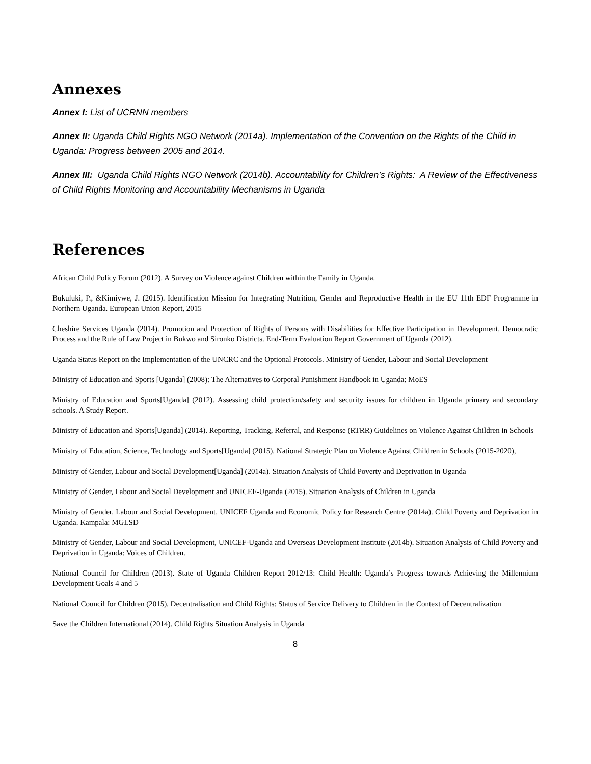Annexes
Annex I: List of UCRNN members
Annex II: Uganda Child Rights NGO Network (2014a). Implementation of the Convention on the Rights of the Child in Uganda: Progress between 2005 and 2014.
Annex III: Uganda Child Rights NGO Network (2014b). Accountability for Children’s Rights: A Review of the Effectiveness of Child Rights Monitoring and Accountability Mechanisms in Uganda
References
African Child Policy Forum (2012). A Survey on Violence against Children within the Family in Uganda.
Bukuluki, P., &Kimiywe, J. (2015). Identification Mission for Integrating Nutrition, Gender and Reproductive Health in the EU 11th EDF Programme in Northern Uganda. European Union Report, 2015
Cheshire Services Uganda (2014). Promotion and Protection of Rights of Persons with Disabilities for Effective Participation in Development, Democratic Process and the Rule of Law Project in Bukwo and Sironko Districts. End-Term Evaluation Report Government of Uganda (2012).
Uganda Status Report on the Implementation of the UNCRC and the Optional Protocols. Ministry of Gender, Labour and Social Development
Ministry of Education and Sports [Uganda] (2008): The Alternatives to Corporal Punishment Handbook in Uganda: MoES
Ministry of Education and Sports[Uganda] (2012). Assessing child protection/safety and security issues for children in Uganda primary and secondary schools. A Study Report.
Ministry of Education and Sports[Uganda] (2014). Reporting, Tracking, Referral, and Response (RTRR) Guidelines on Violence Against Children in Schools
Ministry of Education, Science, Technology and Sports[Uganda] (2015). National Strategic Plan on Violence Against Children in Schools (2015-2020),
Ministry of Gender, Labour and Social Development[Uganda] (2014a). Situation Analysis of Child Poverty and Deprivation in Uganda
Ministry of Gender, Labour and Social Development and UNICEF-Uganda (2015). Situation Analysis of Children in Uganda
Ministry of Gender, Labour and Social Development, UNICEF Uganda and Economic Policy for Research Centre (2014a). Child Poverty and Deprivation in Uganda. Kampala: MGLSD
Ministry of Gender, Labour and Social Development, UNICEF-Uganda and Overseas Development Institute (2014b). Situation Analysis of Child Poverty and Deprivation in Uganda: Voices of Children.
National Council for Children (2013). State of Uganda Children Report 2012/13: Child Health: Uganda’s Progress towards Achieving the Millennium Development Goals 4 and 5
National Council for Children (2015). Decentralisation and Child Rights: Status of Service Delivery to Children in the Context of Decentralization
Save the Children International (2014). Child Rights Situation Analysis in Uganda
8